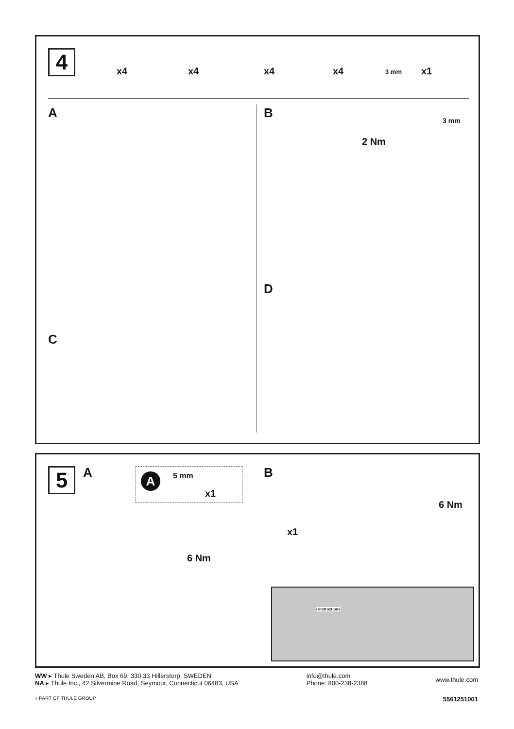4
x4 x4 x4 x4 3 mm x1
A B
3 mm
2 Nm
D
C
5
A A 5 mm
x1
6 Nm
B
x1
6 Nm
› Instructions
WW ▸ Thule Sweden AB, Box 69, 330 33 Hillerstorp, SWEDEN
NA ▸ Thule Inc., 42 Silvermine Road, Seymour, Connecticut 06483, USA
info@thule.com
Phone: 800-238-2388
www.thule.com
» PART OF THULE GROUP 5561251001